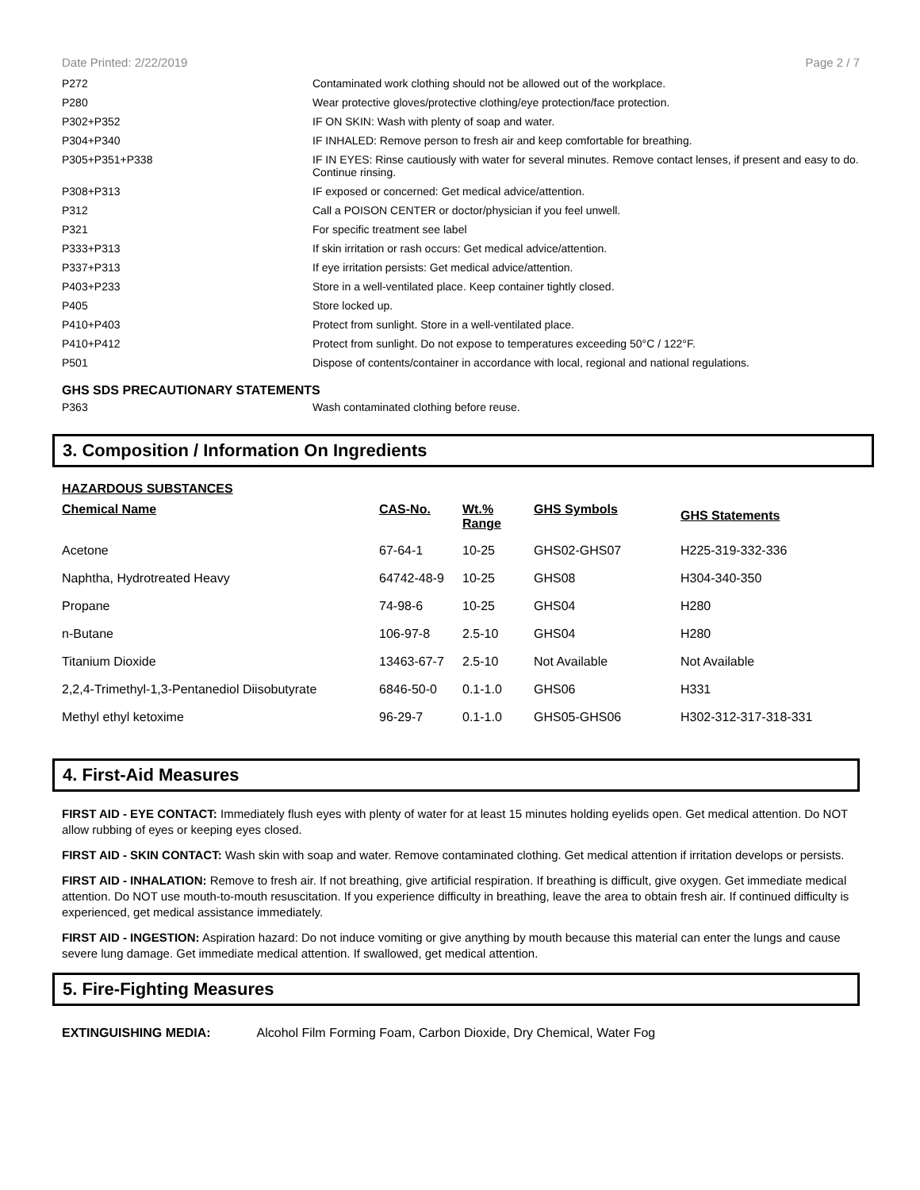Date Printed: 2/22/2019 Page 2 / 7
| P272 | Contaminated work clothing should not be allowed out of the workplace. |
| P280 | Wear protective gloves/protective clothing/eye protection/face protection. |
| P302+P352 | IF ON SKIN: Wash with plenty of soap and water. |
| P304+P340 | IF INHALED: Remove person to fresh air and keep comfortable for breathing. |
| P305+P351+P338 | IF IN EYES: Rinse cautiously with water for several minutes. Remove contact lenses, if present and easy to do. Continue rinsing. |
| P308+P313 | IF exposed or concerned: Get medical advice/attention. |
| P312 | Call a POISON CENTER or doctor/physician if you feel unwell. |
| P321 | For specific treatment see label |
| P333+P313 | If skin irritation or rash occurs: Get medical advice/attention. |
| P337+P313 | If eye irritation persists: Get medical advice/attention. |
| P403+P233 | Store in a well-ventilated place. Keep container tightly closed. |
| P405 | Store locked up. |
| P410+P403 | Protect from sunlight. Store in a well-ventilated place. |
| P410+P412 | Protect from sunlight. Do not expose to temperatures exceeding 50°C / 122°F. |
| P501 | Dispose of contents/container in accordance with local, regional and national regulations. |
GHS SDS PRECAUTIONARY STATEMENTS
| P363 | Wash contaminated clothing before reuse. |
3. Composition / Information On Ingredients
HAZARDOUS SUBSTANCES
| Chemical Name | CAS-No. | Wt.% Range | GHS Symbols | GHS Statements |
| --- | --- | --- | --- | --- |
| Acetone | 67-64-1 | 10-25 | GHS02-GHS07 | H225-319-332-336 |
| Naphtha, Hydrotreated Heavy | 64742-48-9 | 10-25 | GHS08 | H304-340-350 |
| Propane | 74-98-6 | 10-25 | GHS04 | H280 |
| n-Butane | 106-97-8 | 2.5-10 | GHS04 | H280 |
| Titanium Dioxide | 13463-67-7 | 2.5-10 | Not Available | Not Available |
| 2,2,4-Trimethyl-1,3-Pentanediol Diisobutyrate | 6846-50-0 | 0.1-1.0 | GHS06 | H331 |
| Methyl ethyl ketoxime | 96-29-7 | 0.1-1.0 | GHS05-GHS06 | H302-312-317-318-331 |
4. First-Aid Measures
FIRST AID - EYE CONTACT: Immediately flush eyes with plenty of water for at least 15 minutes holding eyelids open. Get medical attention. Do NOT allow rubbing of eyes or keeping eyes closed.
FIRST AID - SKIN CONTACT: Wash skin with soap and water. Remove contaminated clothing. Get medical attention if irritation develops or persists.
FIRST AID - INHALATION: Remove to fresh air. If not breathing, give artificial respiration. If breathing is difficult, give oxygen. Get immediate medical attention. Do NOT use mouth-to-mouth resuscitation. If you experience difficulty in breathing, leave the area to obtain fresh air. If continued difficulty is experienced, get medical assistance immediately.
FIRST AID - INGESTION: Aspiration hazard: Do not induce vomiting or give anything by mouth because this material can enter the lungs and cause severe lung damage. Get immediate medical attention. If swallowed, get medical attention.
5. Fire-Fighting Measures
EXTINGUISHING MEDIA: Alcohol Film Forming Foam, Carbon Dioxide, Dry Chemical, Water Fog